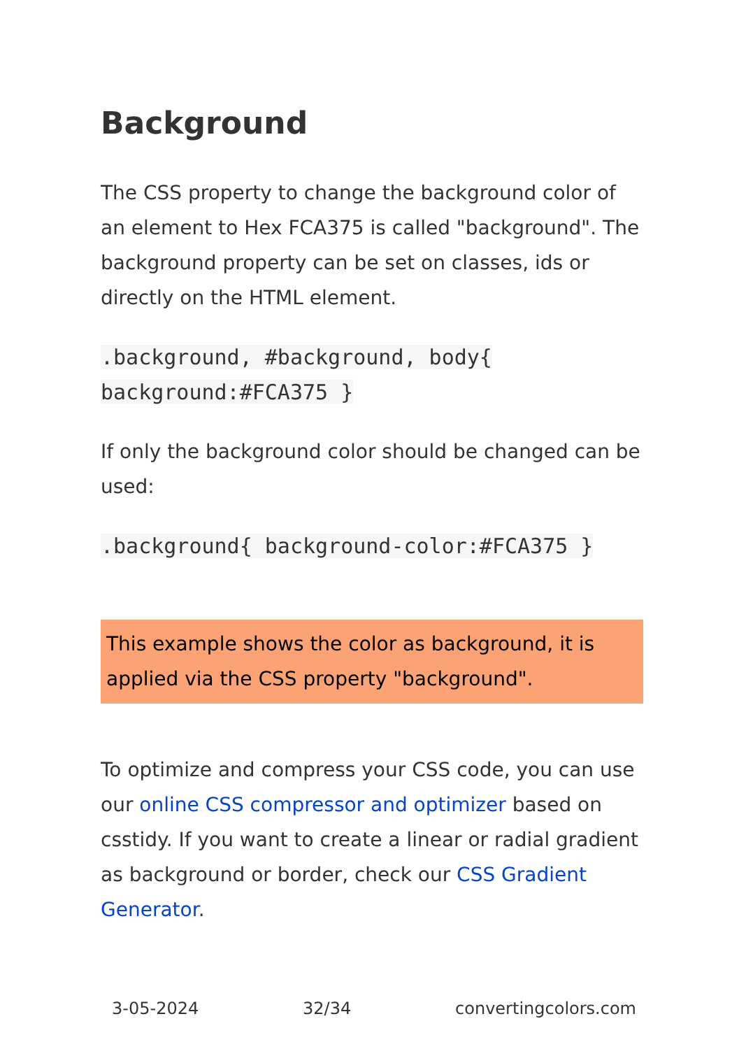Background
The CSS property to change the background color of an element to Hex FCA375 is called "background". The background property can be set on classes, ids or directly on the HTML element.
.background, #background, body{
background:#FCA375 }
If only the background color should be changed can be used:
.background{ background-color:#FCA375 }
This example shows the color as background, it is applied via the CSS property "background".
To optimize and compress your CSS code, you can use our online CSS compressor and optimizer based on csstidy. If you want to create a linear or radial gradient as background or border, check our CSS Gradient Generator.
3-05-2024 32/34 convertingcolors.com